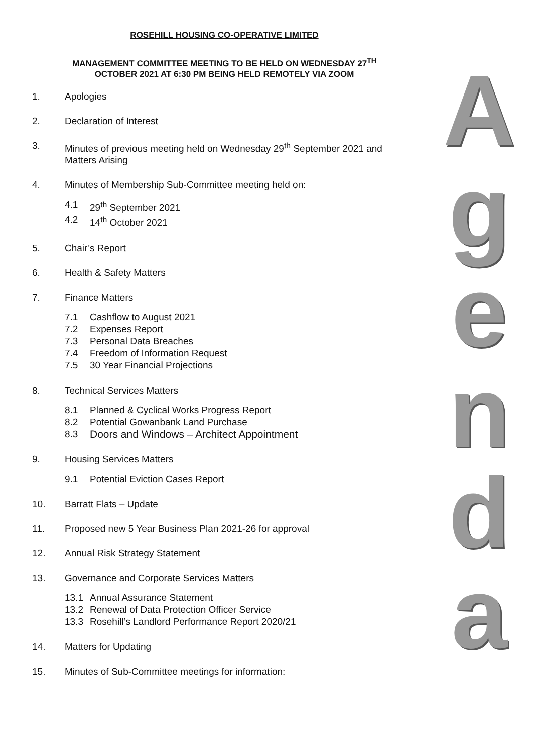ROSEHILL HOUSING CO-OPERATIVE LIMITED
MANAGEMENT COMMITTEE MEETING TO BE HELD ON WEDNESDAY 27<sup>TH</sup>
OCTOBER 2021 AT 6:30 PM BEING HELD REMOTELY VIA ZOOM
1. Apologies
2. Declaration of Interest
3. Minutes of previous meeting held on Wednesday 29<sup>th</sup> September 2021 and Matters Arising
4. Minutes of Membership Sub-Committee meeting held on:
4.1 29<sup>th</sup> September 2021
4.2 14<sup>th</sup> October 2021
5. Chair’s Report
6. Health & Safety Matters
7. Finance Matters
7.1 Cashflow to August 2021
7.2 Expenses Report
7.3 Personal Data Breaches
7.4 Freedom of Information Request
7.5 30 Year Financial Projections
8. Technical Services Matters
8.1 Planned & Cyclical Works Progress Report
8.2 Potential Gowanbank Land Purchase
8.3 Doors and Windows – Architect Appointment
9. Housing Services Matters
9.1 Potential Eviction Cases Report
10. Barratt Flats – Update
11. Proposed new 5 Year Business Plan 2021-26 for approval
12. Annual Risk Strategy Statement
13. Governance and Corporate Services Matters
13.1 Annual Assurance Statement
13.2 Renewal of Data Protection Officer Service
13.3 Rosehill’s Landlord Performance Report 2020/21
14. Matters for Updating
15. Minutes of Sub-Committee meetings for information:
A
g
e
n
d
a